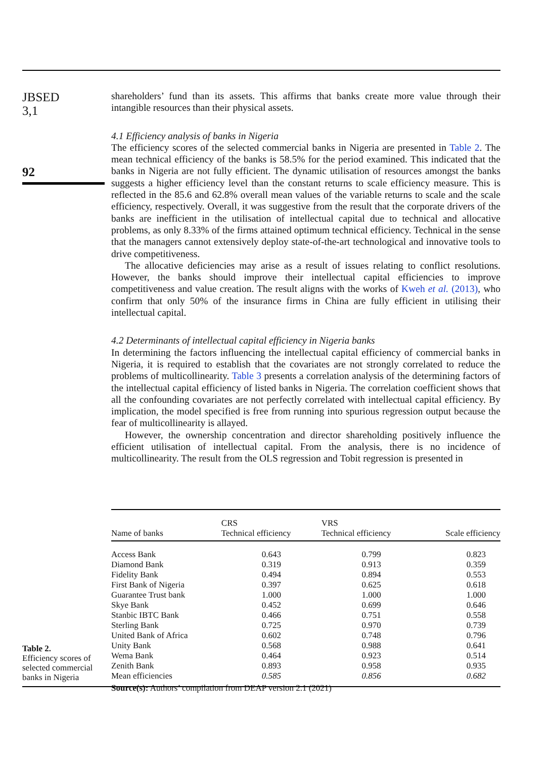JBSED
3,1
92
shareholders’ fund than its assets. This affirms that banks create more value through their intangible resources than their physical assets.
4.1 Efficiency analysis of banks in Nigeria
The efficiency scores of the selected commercial banks in Nigeria are presented in Table 2. The mean technical efficiency of the banks is 58.5% for the period examined. This indicated that the banks in Nigeria are not fully efficient. The dynamic utilisation of resources amongst the banks suggests a higher efficiency level than the constant returns to scale efficiency measure. This is reflected in the 85.6 and 62.8% overall mean values of the variable returns to scale and the scale efficiency, respectively. Overall, it was suggestive from the result that the corporate drivers of the banks are inefficient in the utilisation of intellectual capital due to technical and allocative problems, as only 8.33% of the firms attained optimum technical efficiency. Technical in the sense that the managers cannot extensively deploy state-of-the-art technological and innovative tools to drive competitiveness.
The allocative deficiencies may arise as a result of issues relating to conflict resolutions. However, the banks should improve their intellectual capital efficiencies to improve competitiveness and value creation. The result aligns with the works of Kweh et al. (2013), who confirm that only 50% of the insurance firms in China are fully efficient in utilising their intellectual capital.
4.2 Determinants of intellectual capital efficiency in Nigeria banks
In determining the factors influencing the intellectual capital efficiency of commercial banks in Nigeria, it is required to establish that the covariates are not strongly correlated to reduce the problems of multicollinearity. Table 3 presents a correlation analysis of the determining factors of the intellectual capital efficiency of listed banks in Nigeria. The correlation coefficient shows that all the confounding covariates are not perfectly correlated with intellectual capital efficiency. By implication, the model specified is free from running into spurious regression output because the fear of multicollinearity is allayed.
However, the ownership concentration and director shareholding positively influence the efficient utilisation of intellectual capital. From the analysis, there is no incidence of multicollinearity. The result from the OLS regression and Tobit regression is presented in
| Name of banks | CRS Technical efficiency | VRS Technical efficiency | Scale efficiency |
| --- | --- | --- | --- |
| Access Bank | 0.643 | 0.799 | 0.823 |
| Diamond Bank | 0.319 | 0.913 | 0.359 |
| Fidelity Bank | 0.494 | 0.894 | 0.553 |
| First Bank of Nigeria | 0.397 | 0.625 | 0.618 |
| Guarantee Trust bank | 1.000 | 1.000 | 1.000 |
| Skye Bank | 0.452 | 0.699 | 0.646 |
| Stanbic IBTC Bank | 0.466 | 0.751 | 0.558 |
| Sterling Bank | 0.725 | 0.970 | 0.739 |
| United Bank of Africa | 0.602 | 0.748 | 0.796 |
| Unity Bank | 0.568 | 0.988 | 0.641 |
| Wema Bank | 0.464 | 0.923 | 0.514 |
| Zenith Bank | 0.893 | 0.958 | 0.935 |
| Mean efficiencies | 0.585 | 0.856 | 0.682 |
| Source(s): Authors’ compilation from DEAP version 2.1 (2021) | | | |
Table 2.
Efficiency scores of selected commercial banks in Nigeria